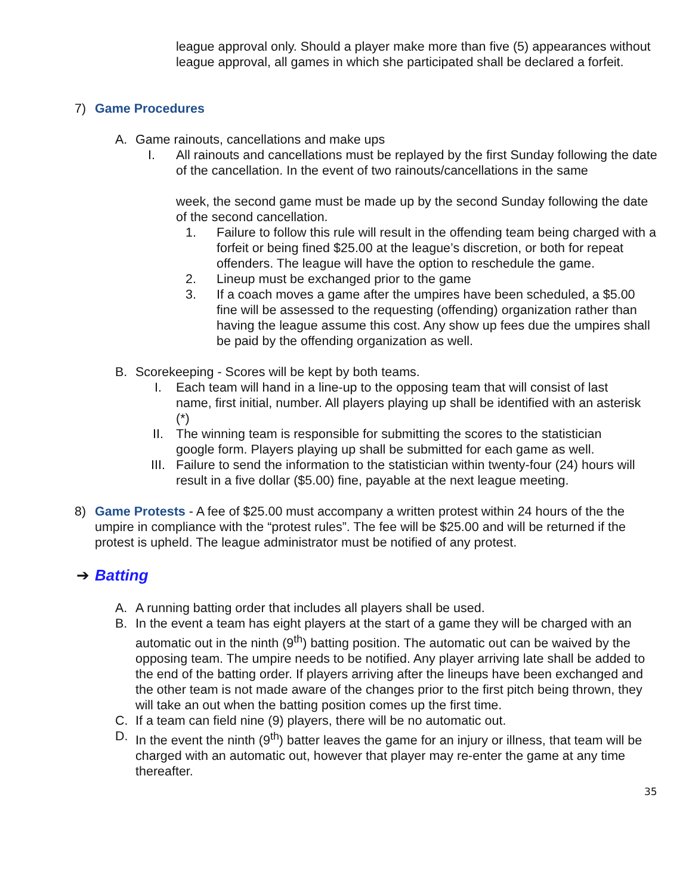league approval only. Should a player make more than five (5) appearances without league approval, all games in which she participated shall be declared a forfeit.
7) Game Procedures
A. Game rainouts, cancellations and make ups
I. All rainouts and cancellations must be replayed by the first Sunday following the date of the cancellation. In the event of two rainouts/cancellations in the same
week, the second game must be made up by the second Sunday following the date of the second cancellation.
1. Failure to follow this rule will result in the offending team being charged with a forfeit or being fined $25.00 at the league’s discretion, or both for repeat offenders. The league will have the option to reschedule the game.
2. Lineup must be exchanged prior to the game
3. If a coach moves a game after the umpires have been scheduled, a $5.00 fine will be assessed to the requesting (offending) organization rather than having the league assume this cost. Any show up fees due the umpires shall be paid by the offending organization as well.
B. Scorekeeping - Scores will be kept by both teams.
I. Each team will hand in a line-up to the opposing team that will consist of last name, first initial, number. All players playing up shall be identified with an asterisk (*)
II. The winning team is responsible for submitting the scores to the statistician google form. Players playing up shall be submitted for each game as well.
III. Failure to send the information to the statistician within twenty-four (24) hours will result in a five dollar ($5.00) fine, payable at the next league meeting.
8) Game Protests - A fee of $25.00 must accompany a written protest within 24 hours of the the umpire in compliance with the “protest rules”. The fee will be $25.00 and will be returned if the protest is upheld. The league administrator must be notified of any protest.
➔ Batting
A. A running batting order that includes all players shall be used.
B. In the event a team has eight players at the start of a game they will be charged with an automatic out in the ninth (9<sup>th</sup>) batting position. The automatic out can be waived by the opposing team. The umpire needs to be notified. Any player arriving late shall be added to the end of the batting order. If players arriving after the lineups have been exchanged and the other team is not made aware of the changes prior to the first pitch being thrown, they will take an out when the batting position comes up the first time.
C. If a team can field nine (9) players, there will be no automatic out.
D. In the event the ninth (9<sup>th</sup>) batter leaves the game for an injury or illness, that team will be charged with an automatic out, however that player may re-enter the game at any time thereafter.
35